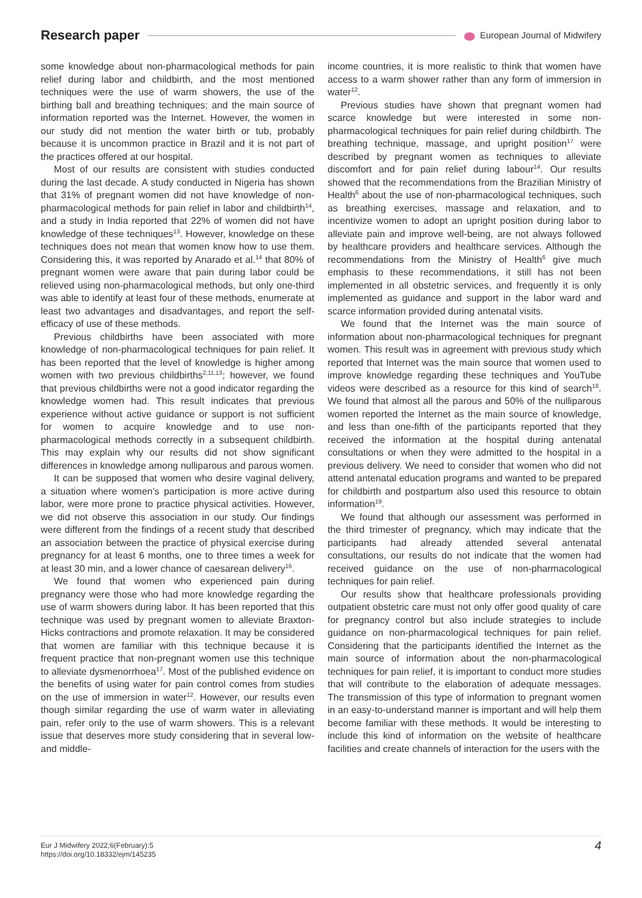Research paper European Journal of Midwifery
some knowledge about non-pharmacological methods for pain relief during labor and childbirth, and the most mentioned techniques were the use of warm showers, the use of the birthing ball and breathing techniques; and the main source of information reported was the Internet. However, the women in our study did not mention the water birth or tub, probably because it is uncommon practice in Brazil and it is not part of the practices offered at our hospital.
Most of our results are consistent with studies conducted during the last decade. A study conducted in Nigeria has shown that 31% of pregnant women did not have knowledge of non-pharmacological methods for pain relief in labor and childbirth<sup>14</sup>, and a study in India reported that 22% of women did not have knowledge of these techniques<sup>13</sup>. However, knowledge on these techniques does not mean that women know how to use them. Considering this, it was reported by Anarado et al.<sup>14</sup> that 80% of pregnant women were aware that pain during labor could be relieved using non-pharmacological methods, but only one-third was able to identify at least four of these methods, enumerate at least two advantages and disadvantages, and report the self-efficacy of use of these methods.
Previous childbirths have been associated with more knowledge of non-pharmacological techniques for pain relief. It has been reported that the level of knowledge is higher among women with two previous childbirths<sup>2,11,13</sup>; however, we found that previous childbirths were not a good indicator regarding the knowledge women had. This result indicates that previous experience without active guidance or support is not sufficient for women to acquire knowledge and to use non-pharmacological methods correctly in a subsequent childbirth. This may explain why our results did not show significant differences in knowledge among nulliparous and parous women.
It can be supposed that women who desire vaginal delivery, a situation where women’s participation is more active during labor, were more prone to practice physical activities. However, we did not observe this association in our study. Our findings were different from the findings of a recent study that described an association between the practice of physical exercise during pregnancy for at least 6 months, one to three times a week for at least 30 min, and a lower chance of caesarean delivery<sup>16</sup>.
We found that women who experienced pain during pregnancy were those who had more knowledge regarding the use of warm showers during labor. It has been reported that this technique was used by pregnant women to alleviate Braxton-Hicks contractions and promote relaxation. It may be considered that women are familiar with this technique because it is frequent practice that non-pregnant women use this technique to alleviate dysmenorrhoea<sup>17</sup>. Most of the published evidence on the benefits of using water for pain control comes from studies on the use of immersion in water<sup>12</sup>. However, our results even though similar regarding the use of warm water in alleviating pain, refer only to the use of warm showers. This is a relevant issue that deserves more study considering that in several low- and middle-
income countries, it is more realistic to think that women have access to a warm shower rather than any form of immersion in water<sup>12</sup>.
Previous studies have shown that pregnant women had scarce knowledge but were interested in some non-pharmacological techniques for pain relief during childbirth. The breathing technique, massage, and upright position<sup>17</sup> were described by pregnant women as techniques to alleviate discomfort and for pain relief during labour<sup>14</sup>. Our results showed that the recommendations from the Brazilian Ministry of Health<sup>6</sup> about the use of non-pharmacological techniques, such as breathing exercises, massage and relaxation, and to incentivize women to adopt an upright position during labor to alleviate pain and improve well-being, are not always followed by healthcare providers and healthcare services. Although the recommendations from the Ministry of Health<sup>6</sup> give much emphasis to these recommendations, it still has not been implemented in all obstetric services, and frequently it is only implemented as guidance and support in the labor ward and scarce information provided during antenatal visits.
We found that the Internet was the main source of information about non-pharmacological techniques for pregnant women. This result was in agreement with previous study which reported that Internet was the main source that women used to improve knowledge regarding these techniques and YouTube videos were described as a resource for this kind of search<sup>18</sup>. We found that almost all the parous and 50% of the nulliparous women reported the Internet as the main source of knowledge, and less than one-fifth of the participants reported that they received the information at the hospital during antenatal consultations or when they were admitted to the hospital in a previous delivery. We need to consider that women who did not attend antenatal education programs and wanted to be prepared for childbirth and postpartum also used this resource to obtain information<sup>19</sup>.
We found that although our assessment was performed in the third trimester of pregnancy, which may indicate that the participants had already attended several antenatal consultations, our results do not indicate that the women had received guidance on the use of non-pharmacological techniques for pain relief.
Our results show that healthcare professionals providing outpatient obstetric care must not only offer good quality of care for pregnancy control but also include strategies to include guidance on non-pharmacological techniques for pain relief. Considering that the participants identified the Internet as the main source of information about the non-pharmacological techniques for pain relief, it is important to conduct more studies that will contribute to the elaboration of adequate messages. The transmission of this type of information to pregnant women in an easy-to-understand manner is important and will help them become familiar with these methods. It would be interesting to include this kind of information on the website of healthcare facilities and create channels of interaction for the users with the
Eur J Midwifery 2022;6(February):5
https://doi.org/10.18332/ejm/145235
4